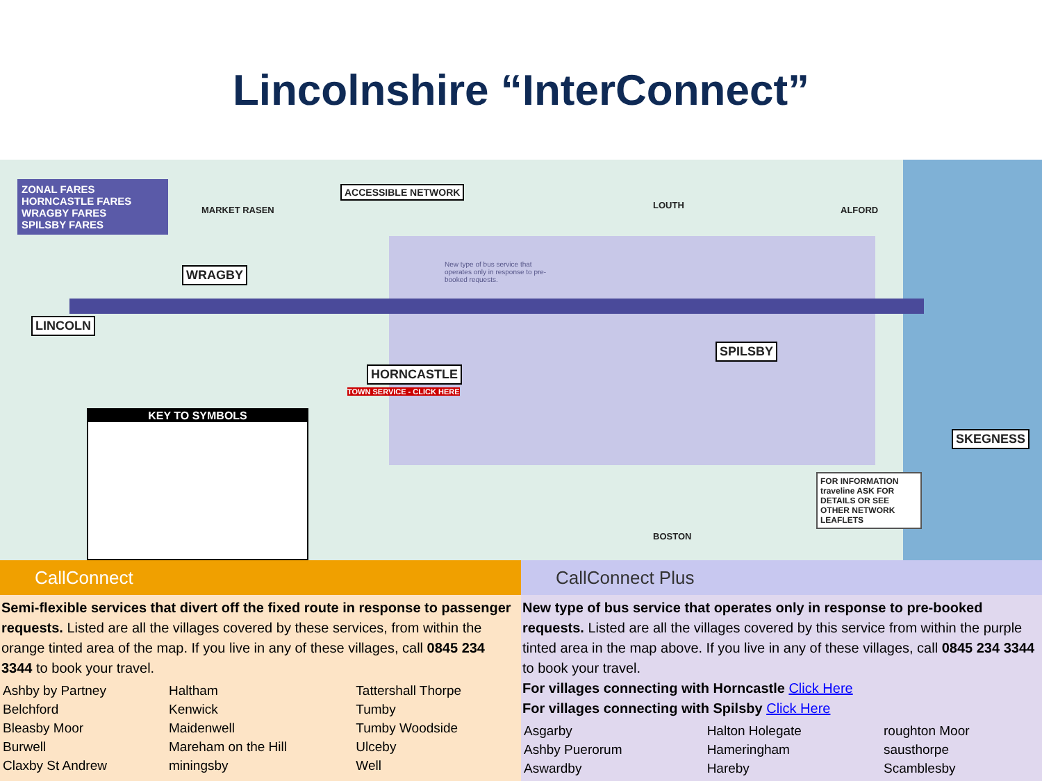Lincolnshire “InterConnect”
ZONAL FARES
HORNCASTLE FARES
WRAGBY FARES
SPILSBY FARES
LINCOLN
WRAGBY
HORNCASTLE
SPILSBY
SKEGNESS
ACCESSIBLE NETWORK
LOUTH ALFORD
MARKET RASEN
BOSTON
TOWN SERVICE - CLICK HERE
New type of bus service that operates only in response to pre-booked requests.
KEY TO SYMBOLS
FOR INFORMATION traveline ASK FOR DETAILS OR SEE OTHER NETWORK LEAFLETS
CallConnect
Semi-flexible services that divert off the fixed route in response to passenger requests. Listed are all the villages covered by these services, from within the orange tinted area of the map. If you live in any of these villages, call 0845 234 3344 to book your travel.
| Ashby by Partney | Haltham | Tattershall Thorpe |
| Belchford | Kenwick | Tumby |
| Bleasby Moor | Maidenwell | Tumby Woodside |
| Burwell | Mareham on the Hill | Ulceby |
| Claxby St Andrew | miningsby | Well |
CallConnect Plus
New type of bus service that operates only in response to pre-booked requests. Listed are all the villages covered by this service from within the purple tinted area in the map above. If you live in any of these villages, call 0845 234 3344 to book your travel.
For villages connecting with Horncastle Click Here
For villages connecting with Spilsby Click Here
| Asgarby | Halton Holegate | roughton Moor |
| Ashby Puerorum | Hameringham | sausthorpe |
| Aswardby | Hareby | Scamblesby |